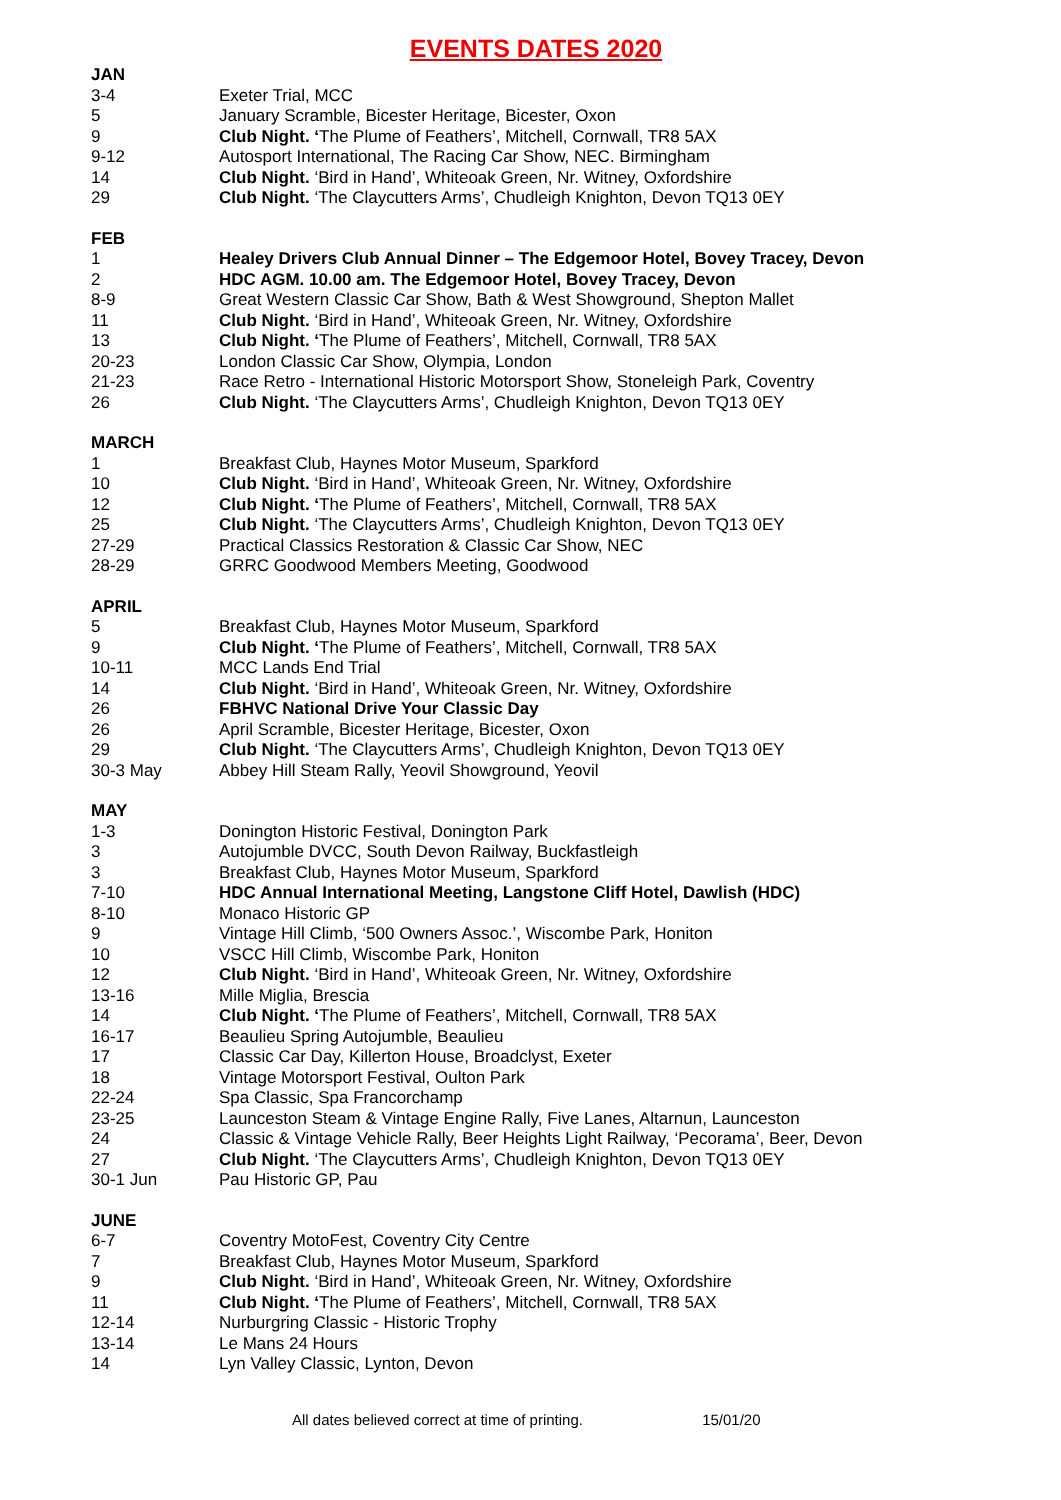EVENTS DATES 2020
| JAN | |
| 3-4 | Exeter Trial, MCC |
| 5 | January Scramble, Bicester Heritage, Bicester, Oxon |
| 9 | Club Night. ‘ The Plume of Feathers’, Mitchell, Cornwall, TR8 5AX |
| 9-12 | Autosport International, The Racing Car Show, NEC. Birmingham |
| 14 | Club Night. ‘Bird in Hand’, Whiteoak Green, Nr. Witney, Oxfordshire |
| 29 | Club Night. ‘The Claycutters Arms’, Chudleigh Knighton, Devon TQ13 0EY |
| FEB | |
| 1 | Healey Drivers Club Annual Dinner – The Edgemoor Hotel, Bovey Tracey, Devon |
| 2 | HDC AGM. 10.00 am. The Edgemoor Hotel, Bovey Tracey, Devon |
| 8-9 | Great Western Classic Car Show, Bath & West Showground, Shepton Mallet |
| 11 | Club Night. ‘Bird in Hand’, Whiteoak Green, Nr. Witney, Oxfordshire |
| 13 | Club Night. ‘ The Plume of Feathers’, Mitchell, Cornwall, TR8 5AX |
| 20-23 | London Classic Car Show, Olympia, London |
| 21-23 | Race Retro - International Historic Motorsport Show, Stoneleigh Park, Coventry |
| 26 | Club Night. ‘The Claycutters Arms’, Chudleigh Knighton, Devon TQ13 0EY |
| MARCH | |
| 1 | Breakfast Club, Haynes Motor Museum, Sparkford |
| 10 | Club Night. ‘Bird in Hand’, Whiteoak Green, Nr. Witney, Oxfordshire |
| 12 | Club Night. ‘ The Plume of Feathers’, Mitchell, Cornwall, TR8 5AX |
| 25 | Club Night. ‘The Claycutters Arms’, Chudleigh Knighton, Devon TQ13 0EY |
| 27-29 | Practical Classics Restoration & Classic Car Show, NEC |
| 28-29 | GRRC Goodwood Members Meeting, Goodwood |
| APRIL | |
| 5 | Breakfast Club, Haynes Motor Museum, Sparkford |
| 9 | Club Night. ‘ The Plume of Feathers’, Mitchell, Cornwall, TR8 5AX |
| 10-11 | MCC Lands End Trial |
| 14 | Club Night. ‘Bird in Hand’, Whiteoak Green, Nr. Witney, Oxfordshire |
| 26 | FBHVC National Drive Your Classic Day |
| 26 | April Scramble, Bicester Heritage, Bicester, Oxon |
| 29 | Club Night. ‘The Claycutters Arms’, Chudleigh Knighton, Devon TQ13 0EY |
| 30-3 May | Abbey Hill Steam Rally, Yeovil Showground, Yeovil |
| MAY | |
| 1-3 | Donington Historic Festival, Donington Park |
| 3 | Autojumble DVCC, South Devon Railway, Buckfastleigh |
| 3 | Breakfast Club, Haynes Motor Museum, Sparkford |
| 7-10 | HDC Annual International Meeting, Langstone Cliff Hotel, Dawlish (HDC) |
| 8-10 | Monaco Historic GP |
| 9 | Vintage Hill Climb, ‘500 Owners Assoc.’, Wiscombe Park, Honiton |
| 10 | VSCC Hill Climb, Wiscombe Park, Honiton |
| 12 | Club Night. ‘Bird in Hand’, Whiteoak Green, Nr. Witney, Oxfordshire |
| 13-16 | Mille Miglia, Brescia |
| 14 | Club Night. ‘ The Plume of Feathers’, Mitchell, Cornwall, TR8 5AX |
| 16-17 | Beaulieu Spring Autojumble, Beaulieu |
| 17 | Classic Car Day, Killerton House, Broadclyst, Exeter |
| 18 | Vintage Motorsport Festival, Oulton Park |
| 22-24 | Spa Classic, Spa Francorchamp |
| 23-25 | Launceston Steam & Vintage Engine Rally, Five Lanes, Altarnun, Launceston |
| 24 | Classic & Vintage Vehicle Rally, Beer Heights Light Railway, ‘Pecorama’, Beer, Devon |
| 27 | Club Night. ‘The Claycutters Arms’, Chudleigh Knighton, Devon TQ13 0EY |
| 30-1 Jun | Pau Historic GP, Pau |
| JUNE | |
| 6-7 | Coventry MotoFest, Coventry City Centre |
| 7 | Breakfast Club, Haynes Motor Museum, Sparkford |
| 9 | Club Night. ‘Bird in Hand’, Whiteoak Green, Nr. Witney, Oxfordshire |
| 11 | Club Night. ‘ The Plume of Feathers’, Mitchell, Cornwall, TR8 5AX |
| 12-14 | Nurburgring Classic - Historic Trophy |
| 13-14 | Le Mans 24 Hours |
| 14 | Lyn Valley Classic, Lynton, Devon |
All dates believed correct at time of printing. 15/01/20